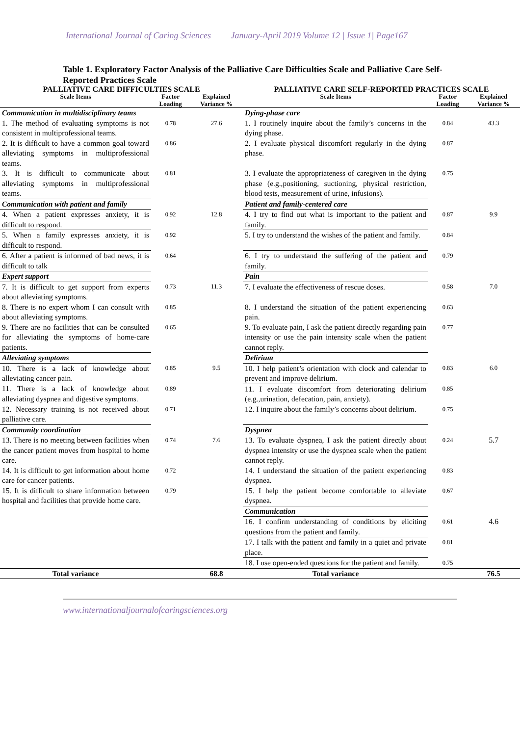International Journal of Caring Sciences January-April 2019 Volume 12 | Issue 1| Page167
Table 1. Exploratory Factor Analysis of the Palliative Care Difficulties Scale and Palliative Care Self-Reported Practices Scale
| PALLIATIVE CARE DIFFICULTIES SCALE | | | PALLIATIVE CARE SELF-REPORTED PRACTICES SCALE | | |
| --- | --- | --- | --- | --- | --- |
| Scale Items | Factor Loading | Explained Variance % | Scale Items | Factor Loading | Explained Variance % |
| Communication in multidisciplinary teams | | | Dying-phase care | | |
| 1. The method of evaluating symptoms is not consistent in multiprofessional teams. | 0.78 | 27.6 | 1. I routinely inquire about the family’s concerns in the dying phase. | 0.84 | 43.3 |
| 2. It is difficult to have a common goal toward alleviating symptoms in multiprofessional teams. | 0.86 | | 2. I evaluate physical discomfort regularly in the dying phase. | 0.87 | |
| 3. It is difficult to communicate about alleviating symptoms in multiprofessional teams. | 0.81 | | 3. I evaluate the appropriateness of caregiven in the dying phase (e.g.,positioning, suctioning, physical restriction, blood tests, measurement of urine, infusions). | 0.75 | |
| Communication with patient and family | | | Patient and family-centered care | | |
| 4. When a patient expresses anxiety, it is difficult to respond. | 0.92 | 12.8 | 4. I try to find out what is important to the patient and family. | 0.87 | 9.9 |
| 5. When a family expresses anxiety, it is difficult to respond. | 0.92 | | 5. I try to understand the wishes of the patient and family. | 0.84 | |
| 6. After a patient is informed of bad news, it is difficult to talk | 0.64 | | 6. I try to understand the suffering of the patient and family. | 0.79 | |
| Expert support | | | Pain | | |
| 7. It is difficult to get support from experts about alleviating symptoms. | 0.73 | 11.3 | 7. I evaluate the effectiveness of rescue doses. | 0.58 | 7.0 |
| 8. There is no expert whom I can consult with about alleviating symptoms. | 0.85 | | 8. I understand the situation of the patient experiencing pain. | 0.63 | |
| 9. There are no facilities that can be consulted for alleviating the symptoms of home-care patients. | 0.65 | | 9. To evaluate pain, I ask the patient directly regarding pain intensity or use the pain intensity scale when the patient cannot reply. | 0.77 | |
| Alleviating symptoms | | | Delirium | | |
| 10. There is a lack of knowledge about alleviating cancer pain. | 0.85 | 9.5 | 10. I help patient’s orientation with clock and calendar to prevent and improve delirium. | 0.83 | 6.0 |
| 11. There is a lack of knowledge about alleviating dyspnea and digestive symptoms. | 0.89 | | 11. I evaluate discomfort from deteriorating delirium (e.g.,urination, defecation, pain, anxiety). | 0.85 | |
| 12. Necessary training is not received about palliative care. | 0.71 | | 12. I inquire about the family’s concerns about delirium. | 0.75 | |
| Community coordination | | | Dyspnea | | |
| 13. There is no meeting between facilities when the cancer patient moves from hospital to home care. | 0.74 | 7.6 | 13. To evaluate dyspnea, I ask the patient directly about dyspnea intensity or use the dyspnea scale when the patient cannot reply. | 0.24 | 5.7 |
| 14. It is difficult to get information about home care for cancer patients. | 0.72 | | 14. I understand the situation of the patient experiencing dyspnea. | 0.83 | |
| 15. It is difficult to share information between hospital and facilities that provide home care. | 0.79 | | 15. I help the patient become comfortable to alleviate dyspnea. | 0.67 | |
| | | | Communication | | |
| | | | 16. I confirm understanding of conditions by eliciting questions from the patient and family. | 0.61 | 4.6 |
| | | | 17. I talk with the patient and family in a quiet and private place. | 0.81 | |
| | | | 18. I use open-ended questions for the patient and family. | 0.75 | |
| Total variance | | 68.8 | Total variance | | 76.5 |
www.internationaljournalofcaringsciences.org